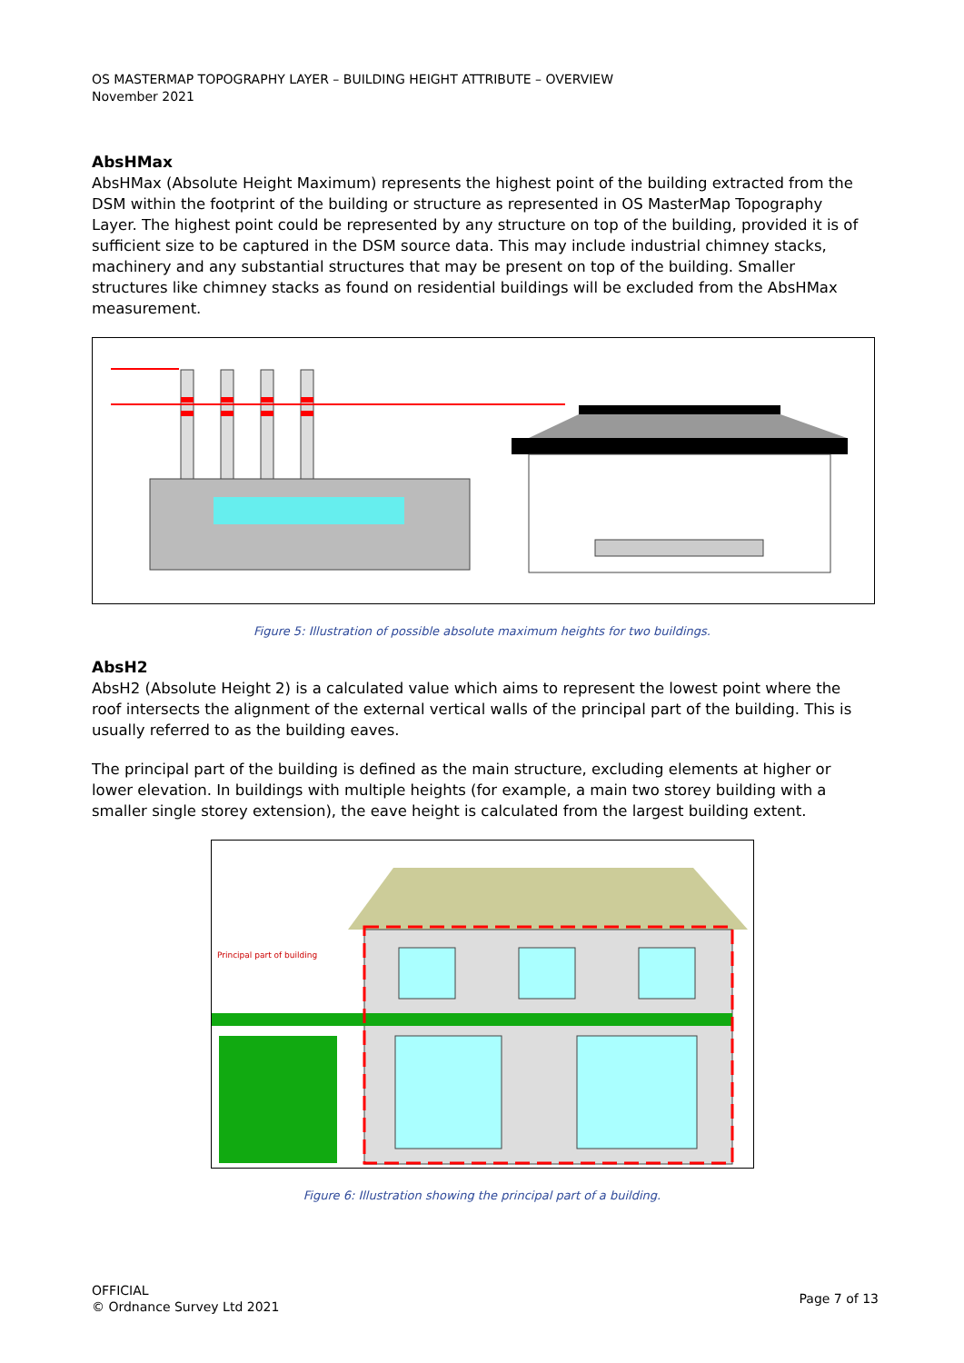OS MASTERMAP TOPOGRAPHY LAYER – BUILDING HEIGHT ATTRIBUTE – OVERVIEW
November 2021
AbsHMax
AbsHMax (Absolute Height Maximum) represents the highest point of the building extracted from the DSM within the footprint of the building or structure as represented in OS MasterMap Topography Layer. The highest point could be represented by any structure on top of the building, provided it is of sufficient size to be captured in the DSM source data. This may include industrial chimney stacks, machinery and any substantial structures that may be present on top of the building. Smaller structures like chimney stacks as found on residential buildings will be excluded from the AbsHMax measurement.
Figure 5: Illustration of possible absolute maximum heights for two buildings.
AbsH2
AbsH2 (Absolute Height 2) is a calculated value which aims to represent the lowest point where the roof intersects the alignment of the external vertical walls of the principal part of the building. This is usually referred to as the building eaves.
The principal part of the building is defined as the main structure, excluding elements at higher or lower elevation. In buildings with multiple heights (for example, a main two storey building with a smaller single storey extension), the eave height is calculated from the largest building extent.
Principal part of building
Figure 6: Illustration showing the principal part of a building.
OFFICIAL
© Ordnance Survey Ltd 2021
Page 7 of 13